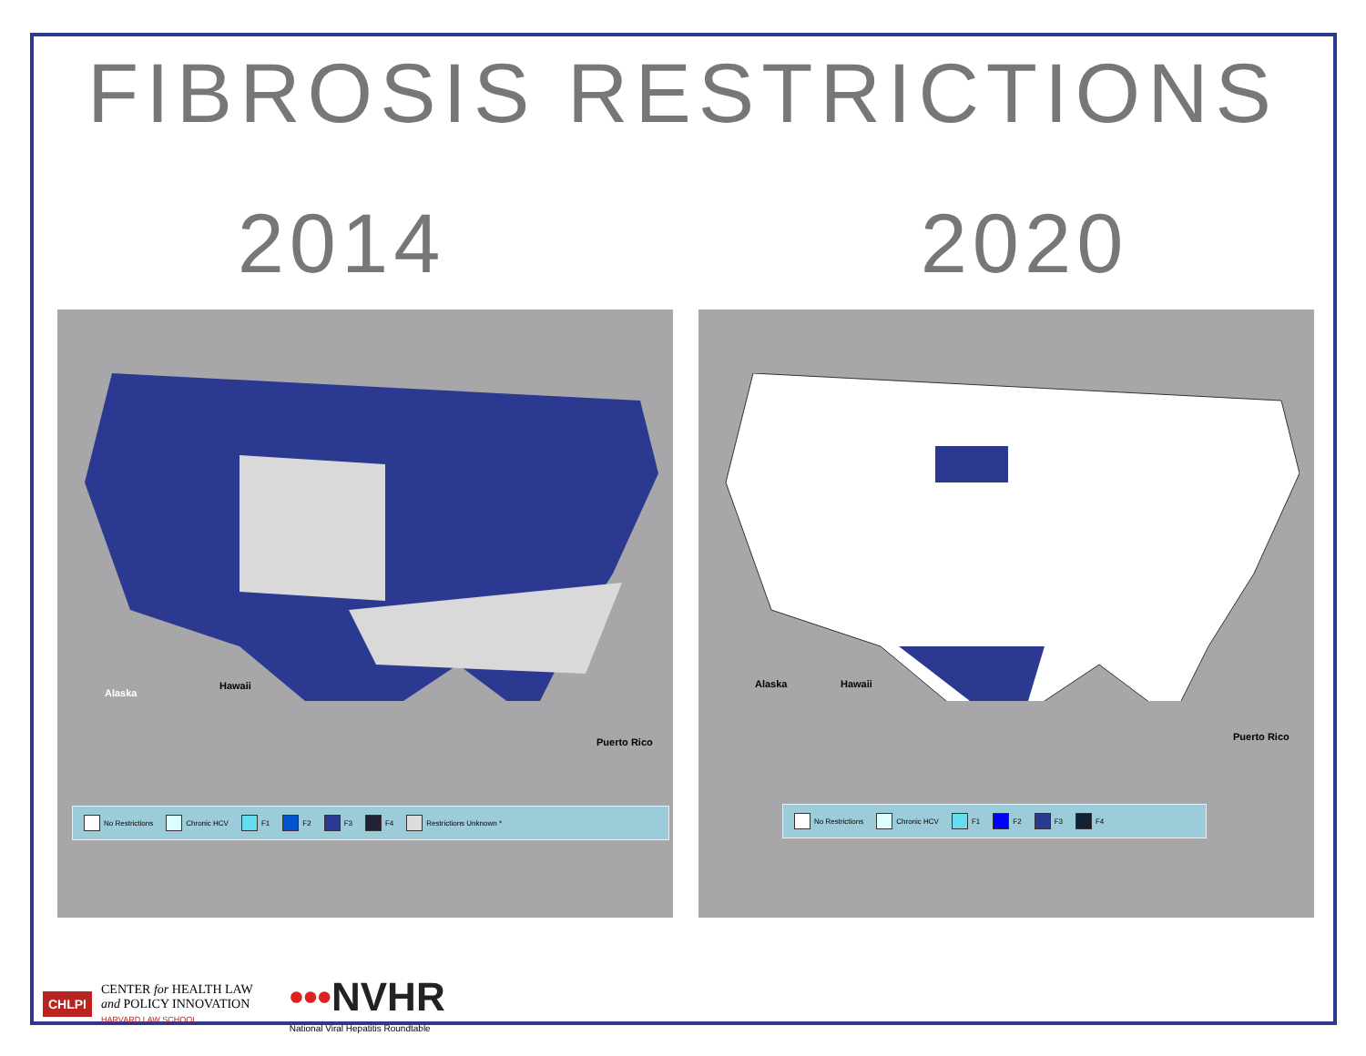FIBROSIS RESTRICTIONS
2014 2020
Alaska
Hawaii
Puerto Rico
No Restrictions Chronic HCV F1 F2 F3 F4 Restrictions Unknown *
Alaska Hawaii
Puerto Rico
No Restrictions Chronic HCV F1 F2 F3 F4
CHLPI
CENTER for HEALTH LAW
and POLICY INNOVATION
HARVARD LAW SCHOOL
•••NVHR
National Viral Hepatitis Roundtable